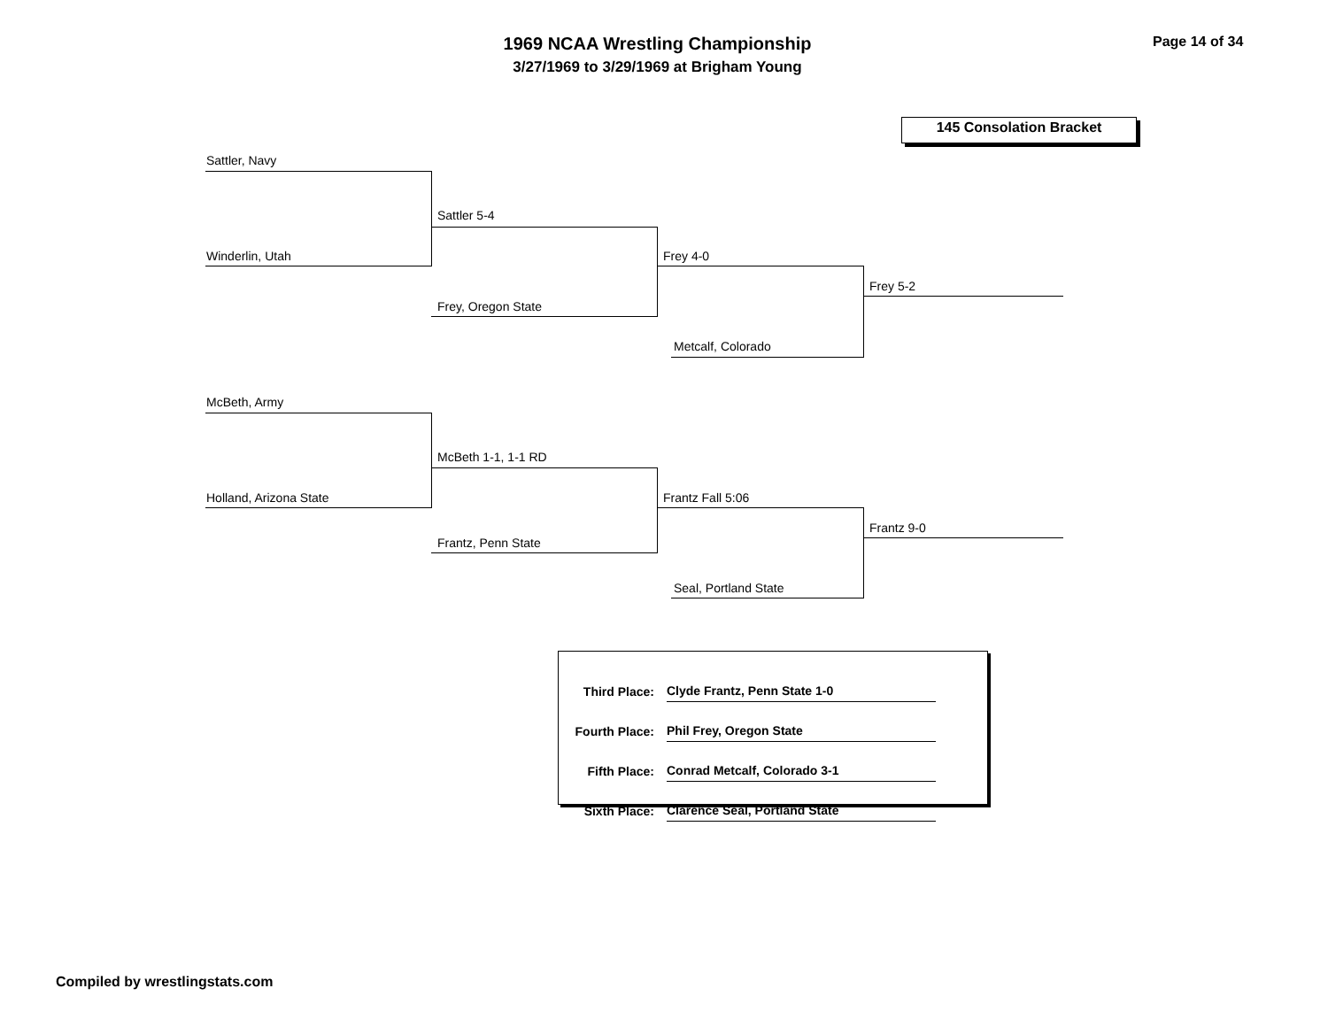1969 NCAA Wrestling Championship
3/27/1969 to 3/29/1969 at Brigham Young
Page 14 of 34
145 Consolation Bracket
Sattler, Navy
Winderlin, Utah
Sattler 5-4
Frey, Oregon State
Frey 4-0
Metcalf, Colorado
Frey 5-2
McBeth, Army
Holland, Arizona State
McBeth 1-1, 1-1 RD
Frantz, Penn State
Frantz Fall 5:06
Seal, Portland State
Frantz 9-0
| Third Place: | Clyde Frantz, Penn State 1-0 |
| Fourth Place: | Phil Frey, Oregon State |
| Fifth Place: | Conrad Metcalf, Colorado 3-1 |
| Sixth Place: | Clarence Seal, Portland State |
Compiled by wrestlingstats.com